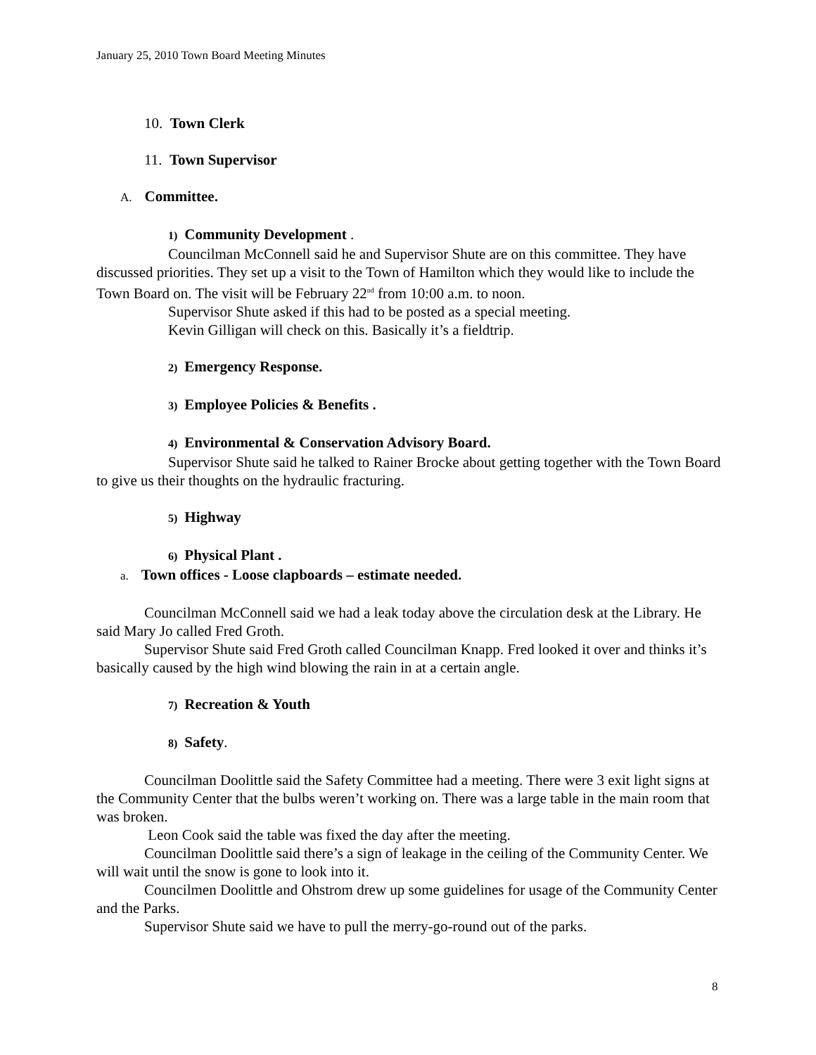January 25, 2010 Town Board Meeting Minutes
10. Town Clerk
11. Town Supervisor
A. Committee.
1) Community Development .
Councilman McConnell said he and Supervisor Shute are on this committee. They have discussed priorities. They set up a visit to the Town of Hamilton which they would like to include the Town Board on. The visit will be February 22<sup>nd</sup> from 10:00 a.m. to noon.
Supervisor Shute asked if this had to be posted as a special meeting.
Kevin Gilligan will check on this. Basically it’s a fieldtrip.
2) Emergency Response.
3) Employee Policies & Benefits .
4) Environmental & Conservation Advisory Board.
Supervisor Shute said he talked to Rainer Brocke about getting together with the Town Board to give us their thoughts on the hydraulic fracturing.
5) Highway
6) Physical Plant .
a. Town offices - Loose clapboards – estimate needed.
Councilman McConnell said we had a leak today above the circulation desk at the Library. He said Mary Jo called Fred Groth.
Supervisor Shute said Fred Groth called Councilman Knapp. Fred looked it over and thinks it’s basically caused by the high wind blowing the rain in at a certain angle.
7) Recreation & Youth
8) Safety.
Councilman Doolittle said the Safety Committee had a meeting. There were 3 exit light signs at the Community Center that the bulbs weren’t working on. There was a large table in the main room that was broken.
Leon Cook said the table was fixed the day after the meeting.
Councilman Doolittle said there’s a sign of leakage in the ceiling of the Community Center. We will wait until the snow is gone to look into it.
Councilmen Doolittle and Ohstrom drew up some guidelines for usage of the Community Center and the Parks.
Supervisor Shute said we have to pull the merry-go-round out of the parks.
8